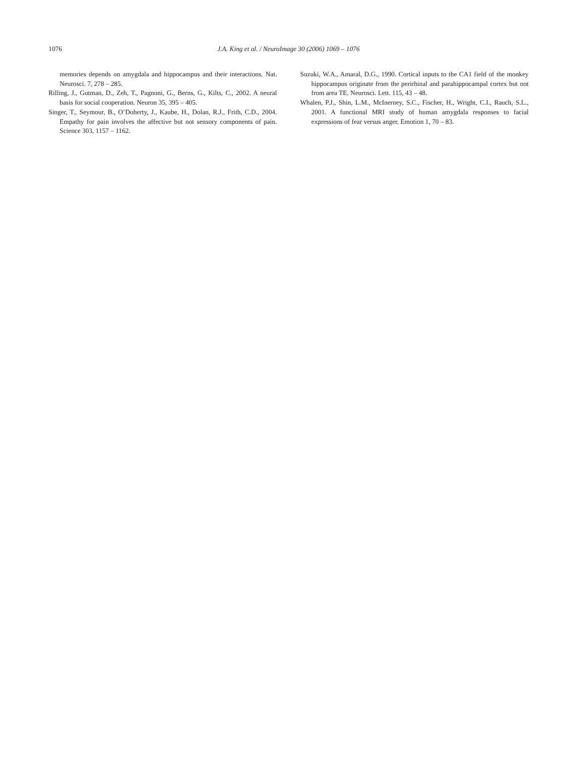1076 J.A. King et al. / NeuroImage 30 (2006) 1069 – 1076
memories depends on amygdala and hippocampus and their interactions. Nat. Neurosci. 7, 278 – 285.
Rilling, J., Gutman, D., Zeh, T., Pagnoni, G., Berns, G., Kilts, C., 2002. A neural basis for social cooperation. Neuron 35, 395 – 405.
Singer, T., Seymour, B., O’Doherty, J., Kaube, H., Dolan, R.J., Frith, C.D., 2004. Empathy for pain involves the affective but not sensory components of pain. Science 303, 1157 – 1162.
Suzuki, W.A., Amaral, D.G., 1990. Cortical inputs to the CA1 field of the monkey hippocampus originate from the perirhinal and parahippocampal cortex but not from area TE. Neurosci. Lett. 115, 43 – 48.
Whalen, P.J., Shin, L.M., McInerney, S.C., Fischer, H., Wright, C.I., Rauch, S.L., 2001. A functional MRI study of human amygdala responses to facial expressions of fear versus anger. Emotion 1, 70 – 83.